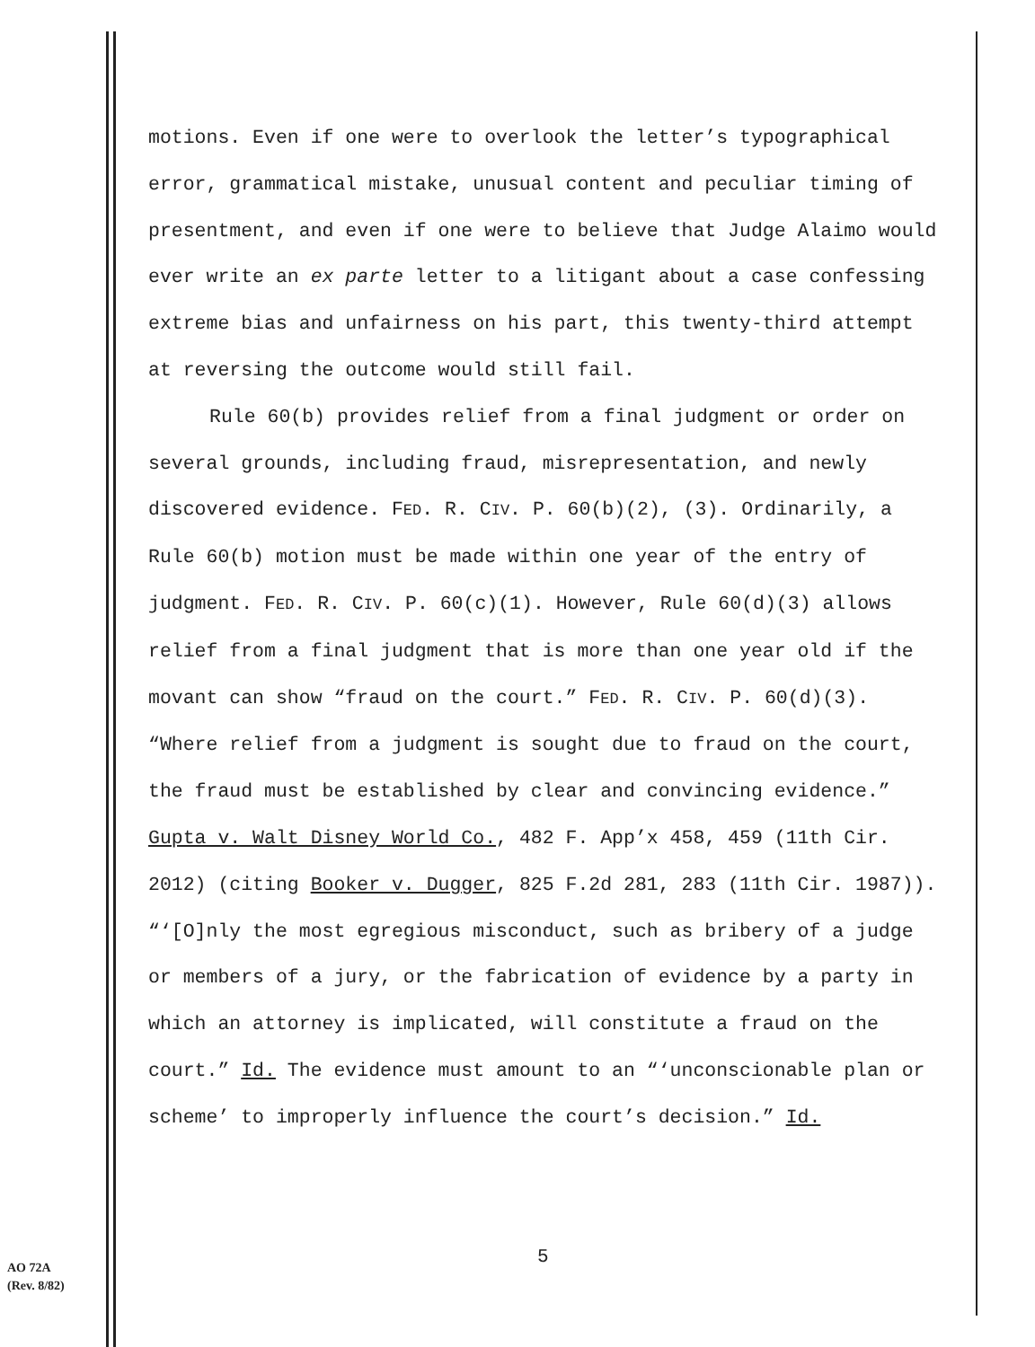motions. Even if one were to overlook the letter’s typographical error, grammatical mistake, unusual content and peculiar timing of presentment, and even if one were to believe that Judge Alaimo would ever write an ex parte letter to a litigant about a case confessing extreme bias and unfairness on his part, this twenty-third attempt at reversing the outcome would still fail.
Rule 60(b) provides relief from a final judgment or order on several grounds, including fraud, misrepresentation, and newly discovered evidence. FED. R. CIV. P. 60(b)(2), (3). Ordinarily, a Rule 60(b) motion must be made within one year of the entry of judgment. FED. R. CIV. P. 60(c)(1). However, Rule 60(d)(3) allows relief from a final judgment that is more than one year old if the movant can show “fraud on the court.” FED. R. CIV. P. 60(d)(3). “Where relief from a judgment is sought due to fraud on the court, the fraud must be established by clear and convincing evidence.” Gupta v. Walt Disney World Co., 482 F. App’x 458, 459 (11th Cir. 2012) (citing Booker v. Dugger, 825 F.2d 281, 283 (11th Cir. 1987)). “‘[O]nly the most egregious misconduct, such as bribery of a judge or members of a jury, or the fabrication of evidence by a party in which an attorney is implicated, will constitute a fraud on the court.” Id. The evidence must amount to an “‘unconscionable plan or scheme’ to improperly influence the court’s decision.” Id.
5
AO 72A
(Rev. 8/82)